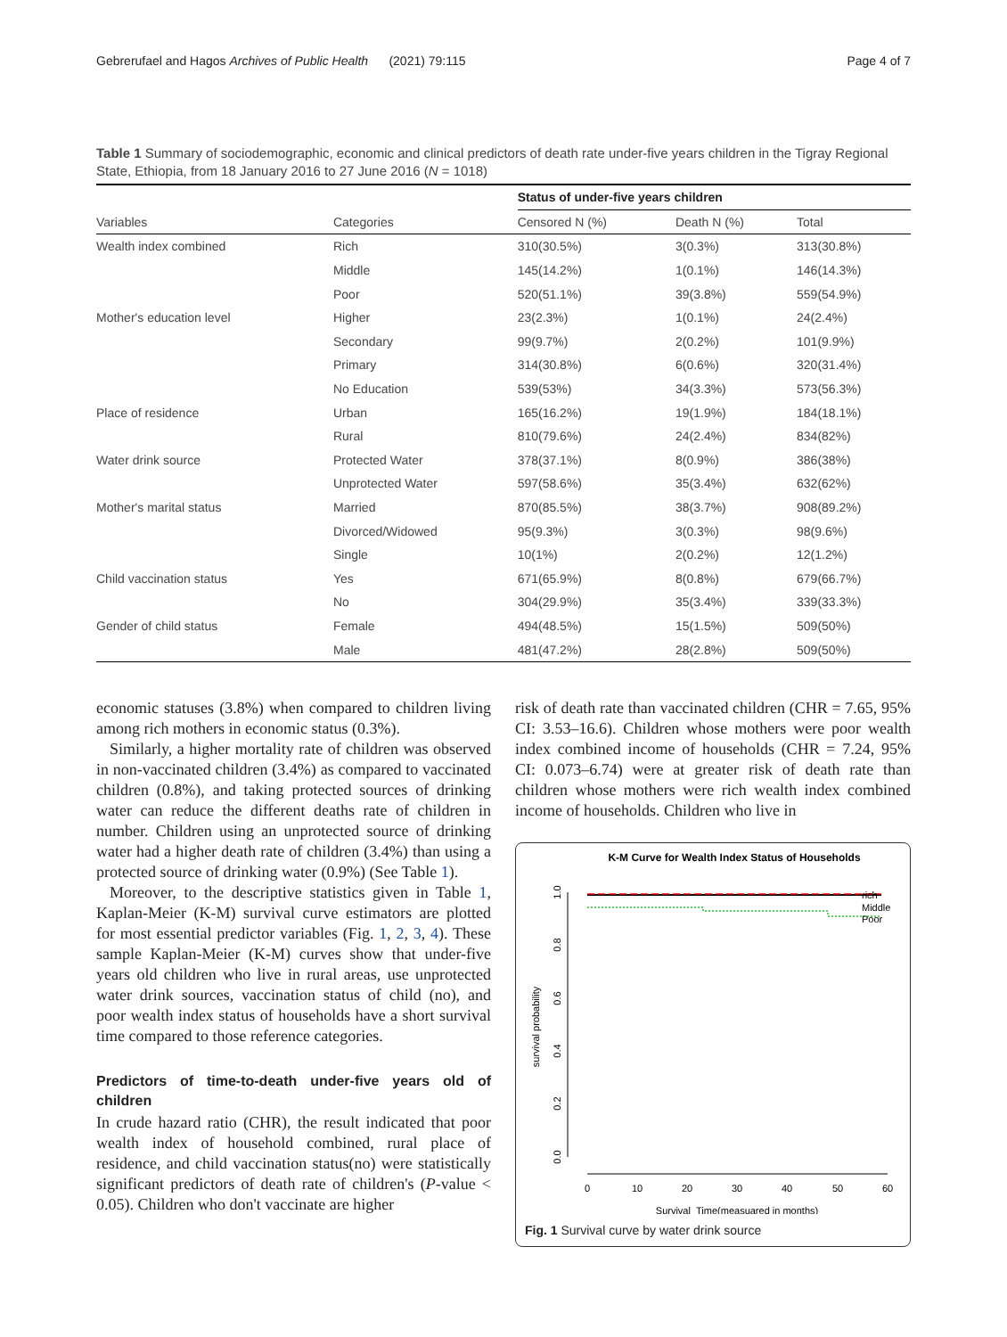Gebrerufael and Hagos Archives of Public Health (2021) 79:115 Page 4 of 7
Table 1 Summary of sociodemographic, economic and clinical predictors of death rate under-five years children in the Tigray Regional State, Ethiopia, from 18 January 2016 to 27 June 2016 (N = 1018)
| | | Status of under-five years children | | |
| --- | --- | --- | --- | --- |
| Variables | Categories | Censored N (%) | Death N (%) | Total |
| Wealth index combined | Rich | 310(30.5%) | 3(0.3%) | 313(30.8%) |
| | Middle | 145(14.2%) | 1(0.1%) | 146(14.3%) |
| | Poor | 520(51.1%) | 39(3.8%) | 559(54.9%) |
| Mother's education level | Higher | 23(2.3%) | 1(0.1%) | 24(2.4%) |
| | Secondary | 99(9.7%) | 2(0.2%) | 101(9.9%) |
| | Primary | 314(30.8%) | 6(0.6%) | 320(31.4%) |
| | No Education | 539(53%) | 34(3.3%) | 573(56.3%) |
| Place of residence | Urban | 165(16.2%) | 19(1.9%) | 184(18.1%) |
| | Rural | 810(79.6%) | 24(2.4%) | 834(82%) |
| Water drink source | Protected Water | 378(37.1%) | 8(0.9%) | 386(38%) |
| | Unprotected Water | 597(58.6%) | 35(3.4%) | 632(62%) |
| Mother's marital status | Married | 870(85.5%) | 38(3.7%) | 908(89.2%) |
| | Divorced/Widowed | 95(9.3%) | 3(0.3%) | 98(9.6%) |
| | Single | 10(1%) | 2(0.2%) | 12(1.2%) |
| Child vaccination status | Yes | 671(65.9%) | 8(0.8%) | 679(66.7%) |
| | No | 304(29.9%) | 35(3.4%) | 339(33.3%) |
| Gender of child status | Female | 494(48.5%) | 15(1.5%) | 509(50%) |
| | Male | 481(47.2%) | 28(2.8%) | 509(50%) |
economic statuses (3.8%) when compared to children living among rich mothers in economic status (0.3%).
Similarly, a higher mortality rate of children was observed in non-vaccinated children (3.4%) as compared to vaccinated children (0.8%), and taking protected sources of drinking water can reduce the different deaths rate of children in number. Children using an unprotected source of drinking water had a higher death rate of children (3.4%) than using a protected source of drinking water (0.9%) (See Table 1).
Moreover, to the descriptive statistics given in Table 1, Kaplan-Meier (K-M) survival curve estimators are plotted for most essential predictor variables (Fig. 1, 2, 3, 4). These sample Kaplan-Meier (K-M) curves show that under-five years old children who live in rural areas, use unprotected water drink sources, vaccination status of child (no), and poor wealth index status of households have a short survival time compared to those reference categories.
Predictors of time-to-death under-five years old of children
In crude hazard ratio (CHR), the result indicated that poor wealth index of household combined, rural place of residence, and child vaccination status(no) were statistically significant predictors of death rate of children's (P-value < 0.05). Children who don't vaccinate are higher
risk of death rate than vaccinated children (CHR = 7.65, 95% CI: 3.53–16.6). Children whose mothers were poor wealth index combined income of households (CHR = 7.24, 95% CI: 0.073–6.74) were at greater risk of death rate than children whose mothers were rich wealth index combined income of households. Children who live in
K-M Curve for Wealth Index Status of Households
1.0
0.8
0.6
0.4
0.2
0.0
survival probability
0
10
20
30
40
50
60
Survival_Time(measuared in months)
rich
Middle
Poor
Fig. 1 Survival curve by water drink source